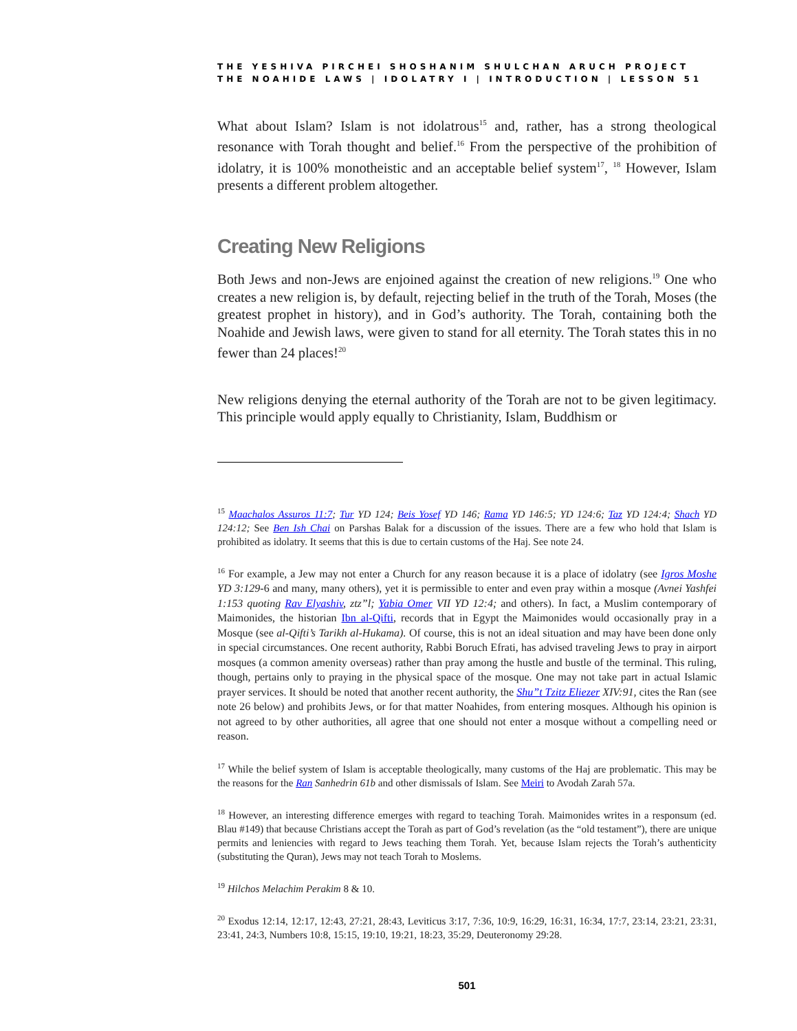THE YESHIVA PIRCHEI SHOSHANIM SHULCHAN ARUCH PROJECT
THE NOAHIDE LAWS | IDOLATRY I | INTRODUCTION | LESSON 51
What about Islam? Islam is not idolatrous<sup>15</sup> and, rather, has a strong theological resonance with Torah thought and belief.<sup>16</sup> From the perspective of the prohibition of idolatry, it is 100% monotheistic and an acceptable belief system<sup>17</sup>, <sup>18</sup> However, Islam presents a different problem altogether.
Creating New Religions
Both Jews and non-Jews are enjoined against the creation of new religions.<sup>19</sup> One who creates a new religion is, by default, rejecting belief in the truth of the Torah, Moses (the greatest prophet in history), and in God’s authority. The Torah, containing both the Noahide and Jewish laws, were given to stand for all eternity. The Torah states this in no fewer than 24 places!<sup>20</sup>
New religions denying the eternal authority of the Torah are not to be given legitimacy. This principle would apply equally to Christianity, Islam, Buddhism or
<sup>15</sup> Maachalos Assuros 11:7; Tur YD 124; Beis Yosef YD 146; Rama YD 146:5; YD 124:6; Taz YD 124:4; Shach YD 124:12; See Ben Ish Chai on Parshas Balak for a discussion of the issues. There are a few who hold that Islam is prohibited as idolatry. It seems that this is due to certain customs of the Haj. See note 24.
<sup>16</sup> For example, a Jew may not enter a Church for any reason because it is a place of idolatry (see Igros Moshe YD 3:129-6 and many, many others), yet it is permissible to enter and even pray within a mosque (Avnei Yashfei 1:153 quoting Rav Elyashiv, ztz”l; Yabia Omer VII YD 12:4; and others). In fact, a Muslim contemporary of Maimonides, the historian Ibn al-Qifti, records that in Egypt the Maimonides would occasionally pray in a Mosque (see al-Qifti’s Tarikh al-Hukama). Of course, this is not an ideal situation and may have been done only in special circumstances. One recent authority, Rabbi Boruch Efrati, has advised traveling Jews to pray in airport mosques (a common amenity overseas) rather than pray among the hustle and bustle of the terminal. This ruling, though, pertains only to praying in the physical space of the mosque. One may not take part in actual Islamic prayer services. It should be noted that another recent authority, the Shu”t Tzitz Eliezer XIV:91, cites the Ran (see note 26 below) and prohibits Jews, or for that matter Noahides, from entering mosques. Although his opinion is not agreed to by other authorities, all agree that one should not enter a mosque without a compelling need or reason.
<sup>17</sup> While the belief system of Islam is acceptable theologically, many customs of the Haj are problematic. This may be the reasons for the Ran Sanhedrin 61b and other dismissals of Islam. See Meiri to Avodah Zarah 57a.
<sup>18</sup> However, an interesting difference emerges with regard to teaching Torah. Maimonides writes in a responsum (ed. Blau #149) that because Christians accept the Torah as part of God’s revelation (as the “old testament”), there are unique permits and leniencies with regard to Jews teaching them Torah. Yet, because Islam rejects the Torah’s authenticity (substituting the Quran), Jews may not teach Torah to Moslems.
<sup>19</sup> Hilchos Melachim Perakim 8 & 10.
<sup>20</sup> Exodus 12:14, 12:17, 12:43, 27:21, 28:43, Leviticus 3:17, 7:36, 10:9, 16:29, 16:31, 16:34, 17:7, 23:14, 23:21, 23:31, 23:41, 24:3, Numbers 10:8, 15:15, 19:10, 19:21, 18:23, 35:29, Deuteronomy 29:28.
501